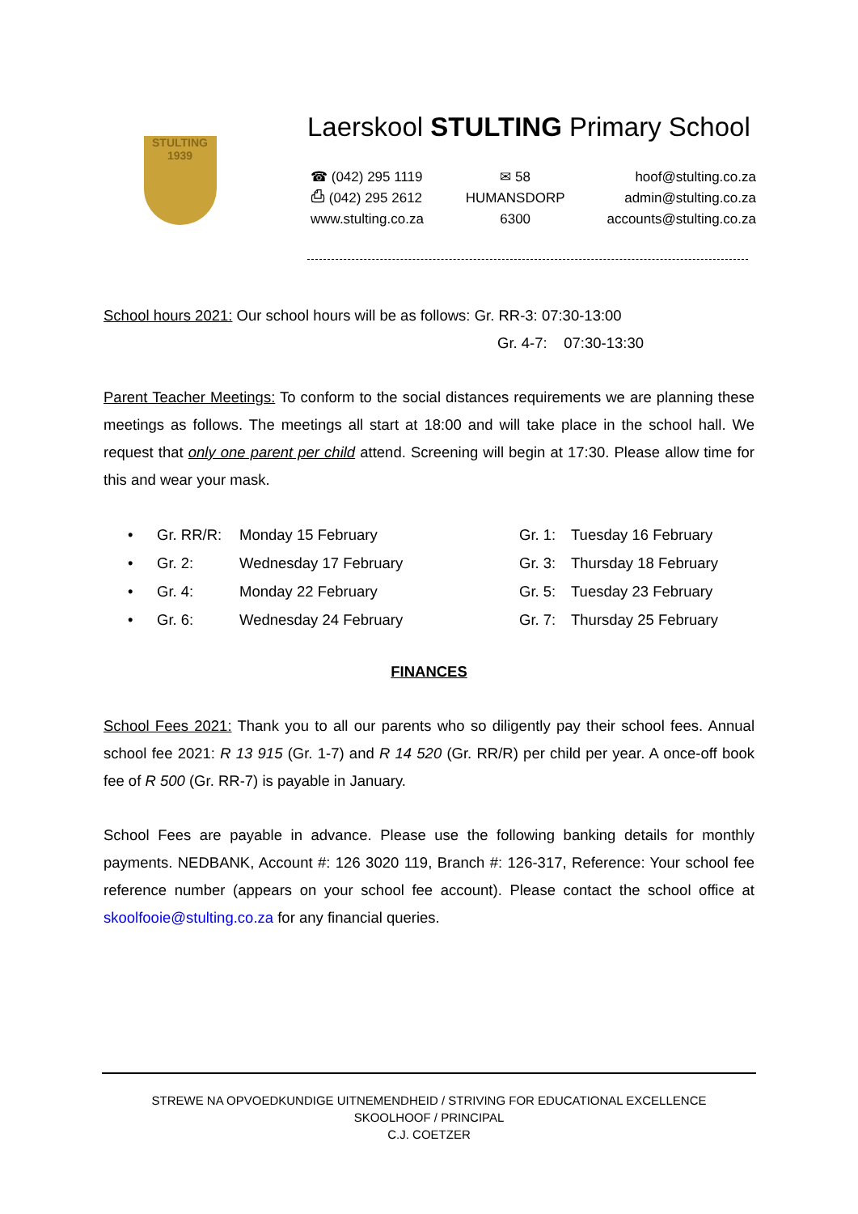STULTING
1939
Laerskool STULTING Primary School
☎ (042) 295 1119
⎙ (042) 295 2612
www.stulting.co.za
✉ 58
HUMANSDORP
6300
hoof@stulting.co.za
admin@stulting.co.za
accounts@stulting.co.za
School hours 2021: Our school hours will be as follows: Gr. RR-3: 07:30-13:00
Gr. 4-7: 07:30-13:30
Parent Teacher Meetings: To conform to the social distances requirements we are planning these meetings as follows. The meetings all start at 18:00 and will take place in the school hall. We request that only one parent per child attend. Screening will begin at 17:30. Please allow time for this and wear your mask.
• Gr. RR/R: Monday 15 February Gr. 1: Tuesday 16 February • Gr. 2: Wednesday 17 February Gr. 3: Thursday 18 February • Gr. 4: Monday 22 February Gr. 5: Tuesday 23 February • Gr. 6: Wednesday 24 February Gr. 7: Thursday 25 February
FINANCES
School Fees 2021: Thank you to all our parents who so diligently pay their school fees. Annual school fee 2021: R 13 915 (Gr. 1-7) and R 14 520 (Gr. RR/R) per child per year. A once-off book fee of R 500 (Gr. RR-7) is payable in January.
School Fees are payable in advance. Please use the following banking details for monthly payments. NEDBANK, Account #: 126 3020 119, Branch #: 126-317, Reference: Your school fee reference number (appears on your school fee account). Please contact the school office at skoolfooie@stulting.co.za for any financial queries.
STREWE NA OPVOEDKUNDIGE UITNEMENDHEID / STRIVING FOR EDUCATIONAL EXCELLENCE
SKOOLHOOF / PRINCIPAL
C.J. COETZER